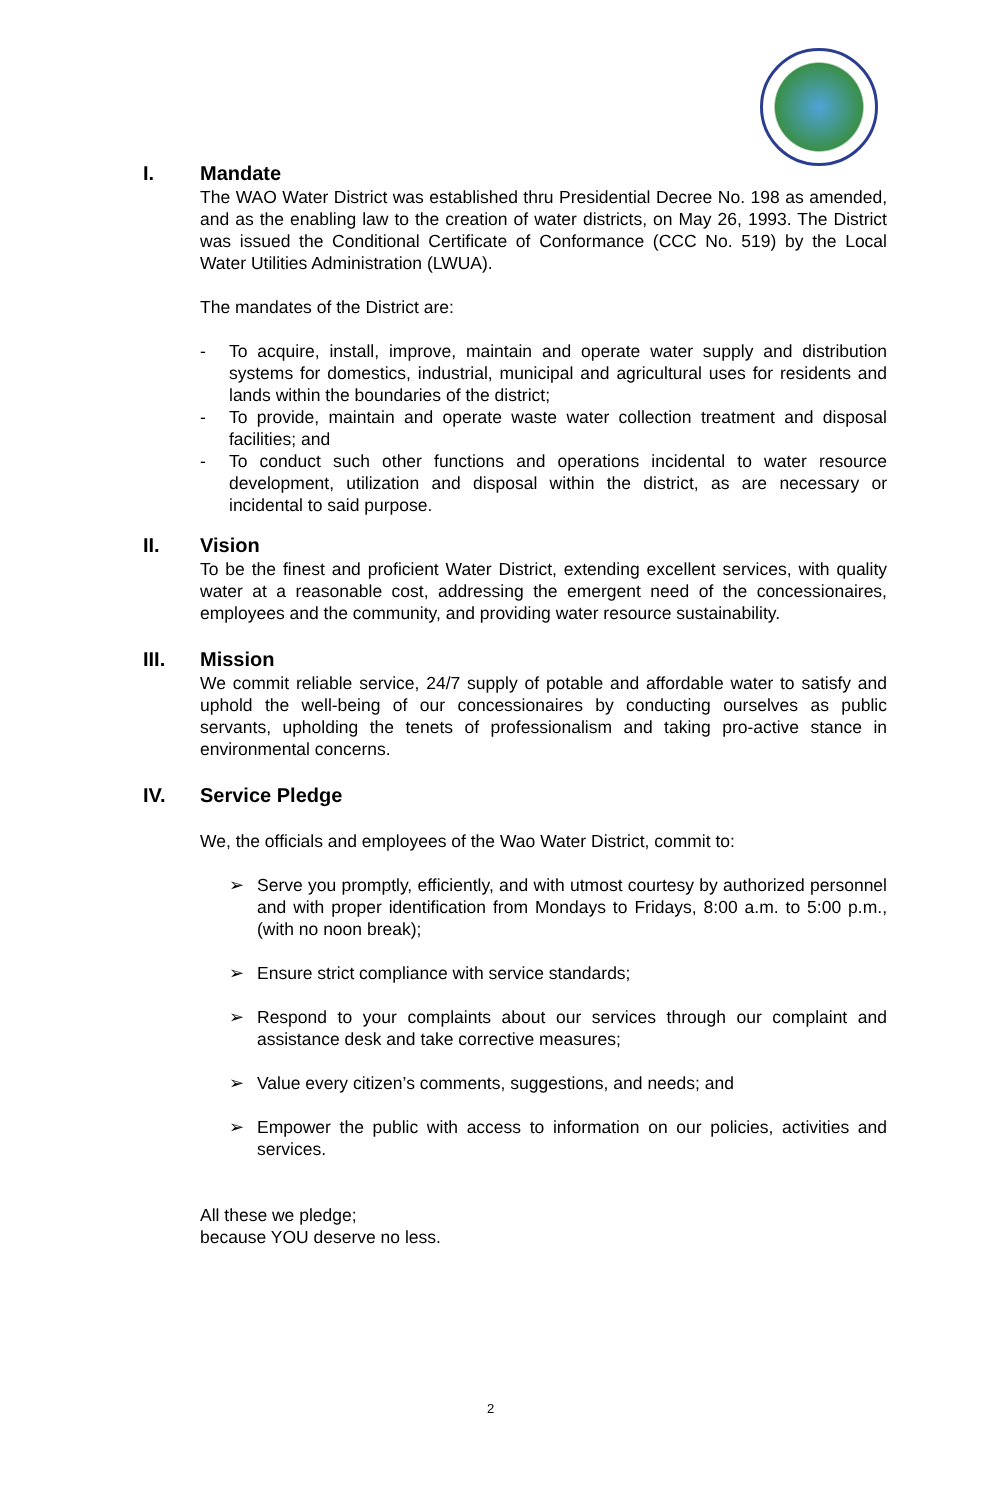I. Mandate
The WAO Water District was established thru Presidential Decree No. 198 as amended, and as the enabling law to the creation of water districts, on May 26, 1993. The District was issued the Conditional Certificate of Conformance (CCC No. 519) by the Local Water Utilities Administration (LWUA).
The mandates of the District are:
- To acquire, install, improve, maintain and operate water supply and distribution systems for domestics, industrial, municipal and agricultural uses for residents and lands within the boundaries of the district;
- To provide, maintain and operate waste water collection treatment and disposal facilities; and
- To conduct such other functions and operations incidental to water resource development, utilization and disposal within the district, as are necessary or incidental to said purpose.
II. Vision
To be the finest and proficient Water District, extending excellent services, with quality water at a reasonable cost, addressing the emergent need of the concessionaires, employees and the community, and providing water resource sustainability.
III. Mission
We commit reliable service, 24/7 supply of potable and affordable water to satisfy and uphold the well-being of our concessionaires by conducting ourselves as public servants, upholding the tenets of professionalism and taking pro-active stance in environmental concerns.
IV. Service Pledge
We, the officials and employees of the Wao Water District, commit to:
➢ Serve you promptly, efficiently, and with utmost courtesy by authorized personnel and with proper identification from Mondays to Fridays, 8:00 a.m. to 5:00 p.m., (with no noon break);
➢ Ensure strict compliance with service standards;
➢ Respond to your complaints about our services through our complaint and assistance desk and take corrective measures;
➢ Value every citizen’s comments, suggestions, and needs; and
➢ Empower the public with access to information on our policies, activities and services.
All these we pledge;
because YOU deserve no less.
2